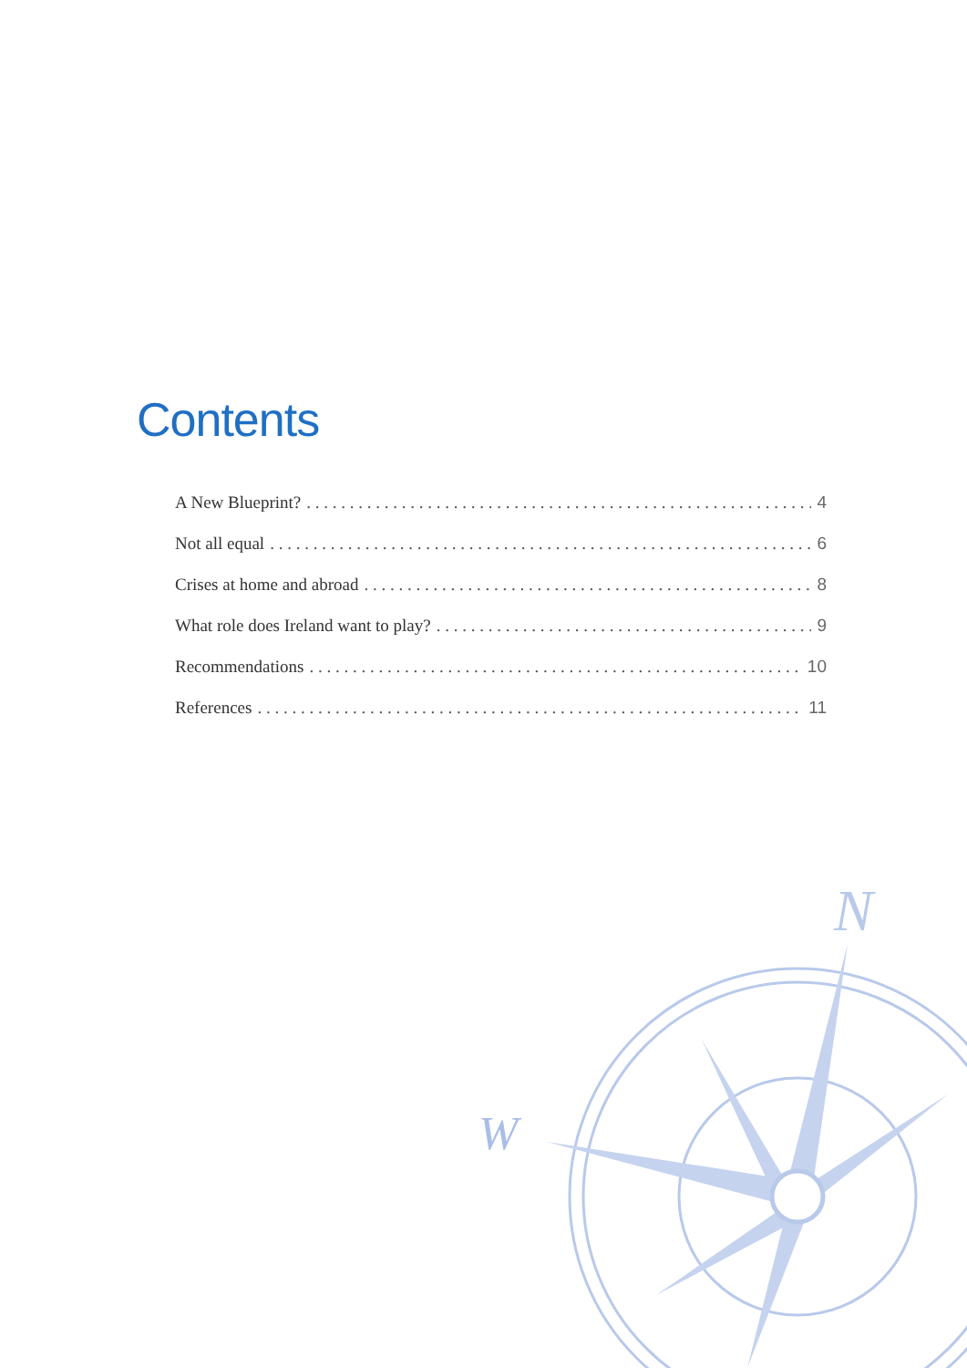Contents
A New Blueprint? 4
Not all equal 6
Crises at home and abroad 8
What role does Ireland want to play? 9
Recommendations 10
References 11
N
W